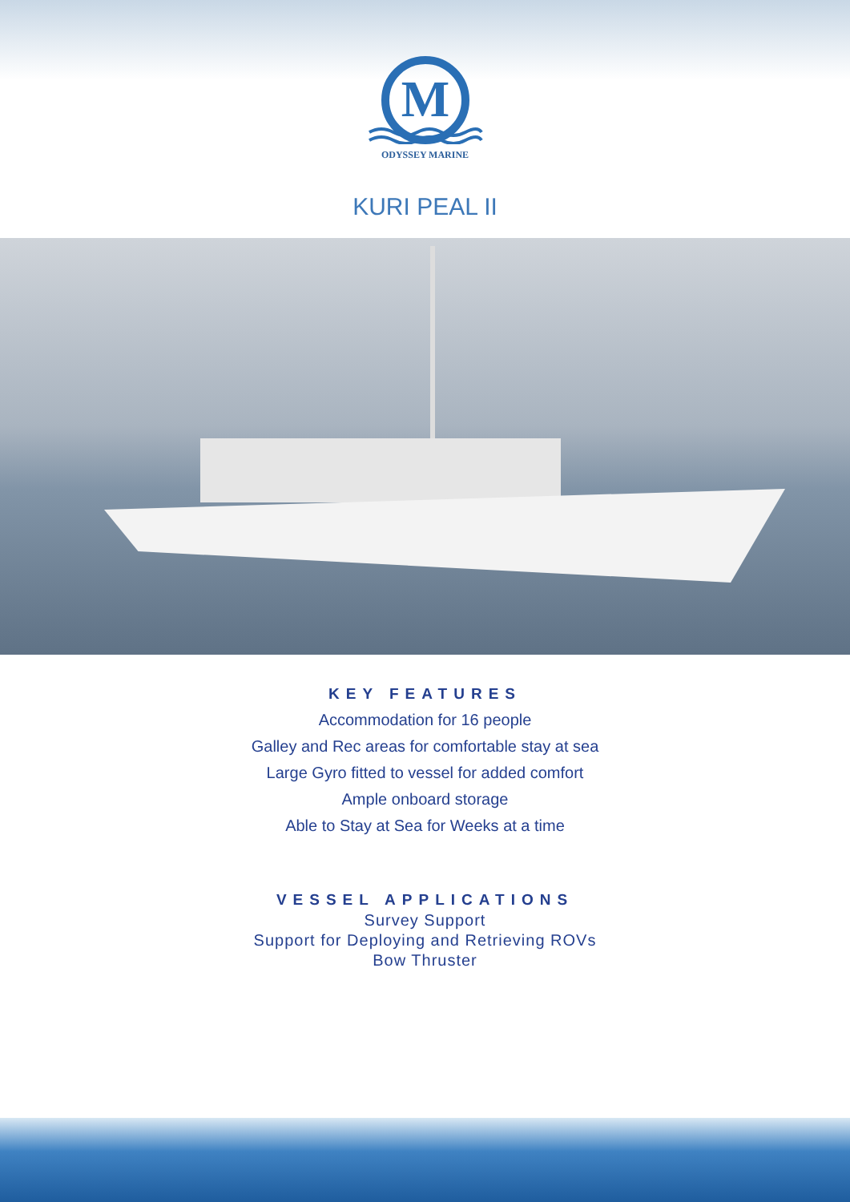M
ODYSSEY MARINE
KURI PEAL II
KEY FEATURES
Accommodation for 16 people
Galley and Rec areas for comfortable stay at sea
Large Gyro fitted to vessel for added comfort
Ample onboard storage
Able to Stay at Sea for Weeks at a time
VESSEL APPLICATIONS
Survey Support
Support for Deploying and Retrieving ROVs
Bow Thruster